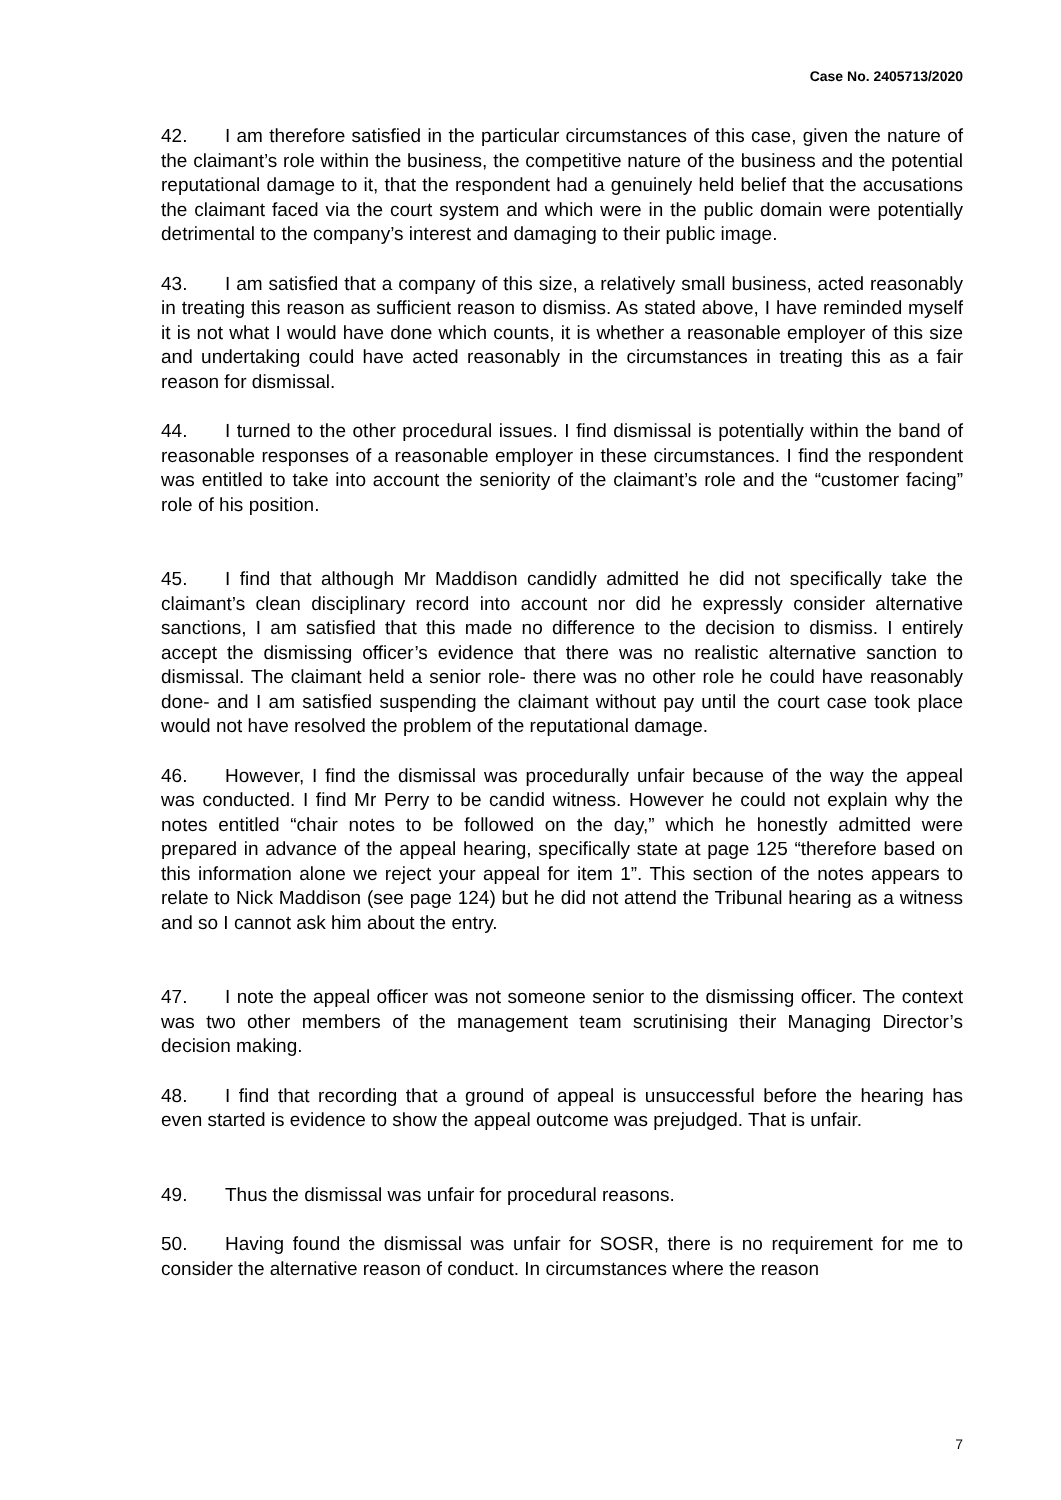Case No. 2405713/2020
42. I am therefore satisfied in the particular circumstances of this case, given the nature of the claimant’s role within the business, the competitive nature of the business and the potential reputational damage to it, that the respondent had a genuinely held belief that the accusations the claimant faced via the court system and which were in the public domain were potentially detrimental to the company’s interest and damaging to their public image.
43. I am satisfied that a company of this size, a relatively small business, acted reasonably in treating this reason as sufficient reason to dismiss. As stated above, I have reminded myself it is not what I would have done which counts, it is whether a reasonable employer of this size and undertaking could have acted reasonably in the circumstances in treating this as a fair reason for dismissal.
44. I turned to the other procedural issues. I find dismissal is potentially within the band of reasonable responses of a reasonable employer in these circumstances. I find the respondent was entitled to take into account the seniority of the claimant’s role and the “customer facing” role of his position.
45. I find that although Mr Maddison candidly admitted he did not specifically take the claimant’s clean disciplinary record into account nor did he expressly consider alternative sanctions, I am satisfied that this made no difference to the decision to dismiss. I entirely accept the dismissing officer’s evidence that there was no realistic alternative sanction to dismissal. The claimant held a senior role- there was no other role he could have reasonably done- and I am satisfied suspending the claimant without pay until the court case took place would not have resolved the problem of the reputational damage.
46. However, I find the dismissal was procedurally unfair because of the way the appeal was conducted. I find Mr Perry to be candid witness. However he could not explain why the notes entitled “chair notes to be followed on the day,” which he honestly admitted were prepared in advance of the appeal hearing, specifically state at page 125 “therefore based on this information alone we reject your appeal for item 1”. This section of the notes appears to relate to Nick Maddison (see page 124) but he did not attend the Tribunal hearing as a witness and so I cannot ask him about the entry.
47. I note the appeal officer was not someone senior to the dismissing officer. The context was two other members of the management team scrutinising their Managing Director’s decision making.
48. I find that recording that a ground of appeal is unsuccessful before the hearing has even started is evidence to show the appeal outcome was prejudged. That is unfair.
49. Thus the dismissal was unfair for procedural reasons.
50. Having found the dismissal was unfair for SOSR, there is no requirement for me to consider the alternative reason of conduct. In circumstances where the reason
7